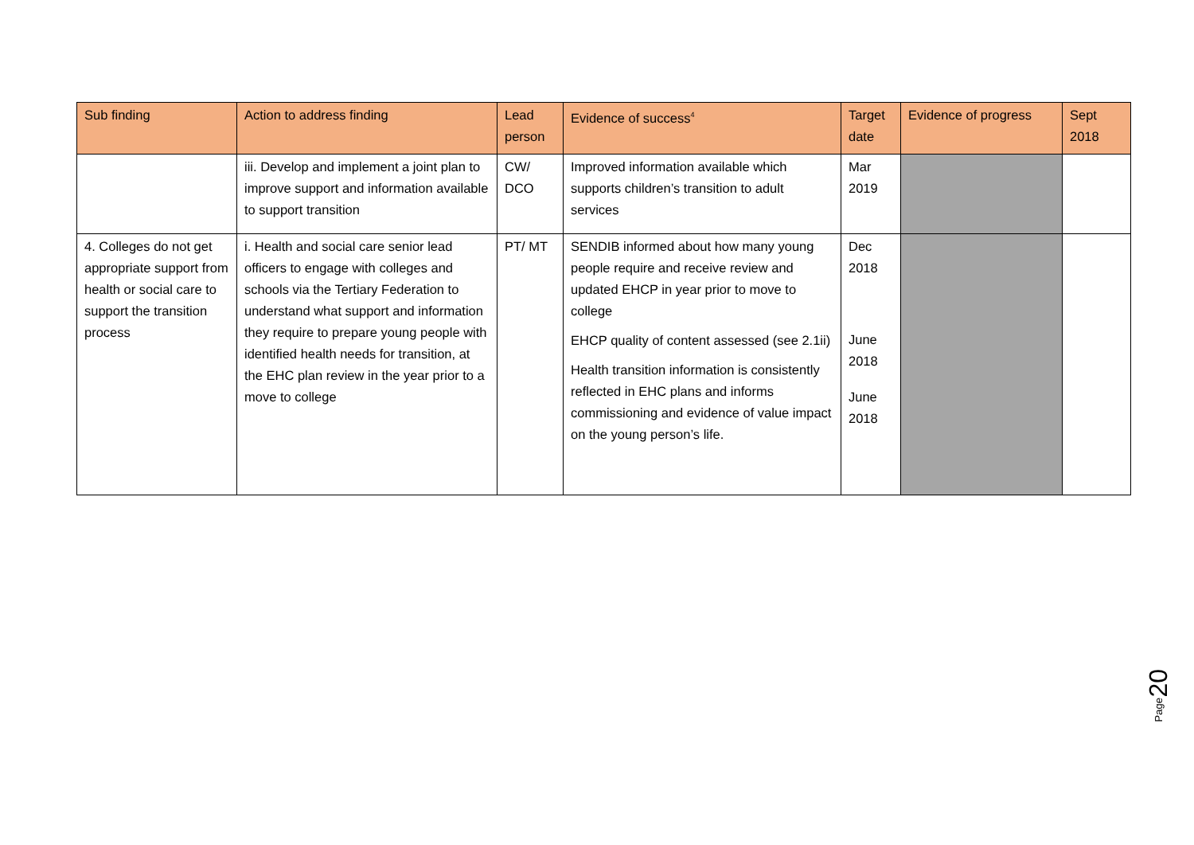| Sub finding | Action to address finding | Lead person | Evidence of success<sup>4</sup> | Target date | Evidence of progress | Sept 2018 |
| --- | --- | --- | --- | --- | --- | --- |
| | iii. Develop and implement a joint plan to improve support and information available to support transition | CW/ DCO | Improved information available which supports children’s transition to adult services | Mar 2019 | | |
| 4. Colleges do not get appropriate support from health or social care to support the transition process | i. Health and social care senior lead officers to engage with colleges and schools via the Tertiary Federation to understand what support and information they require to prepare young people with identified health needs for transition, at the EHC plan review in the year prior to a move to college | PT/ MT | SENDIB informed about how many young people require and receive review and updated EHCP in year prior to move to college EHCP quality of content assessed (see 2.1ii) Health transition information is consistently reflected in EHC plans and informs commissioning and evidence of value impact on the young person’s life. | Dec 2018 June 2018 June 2018 | | |
20
Page